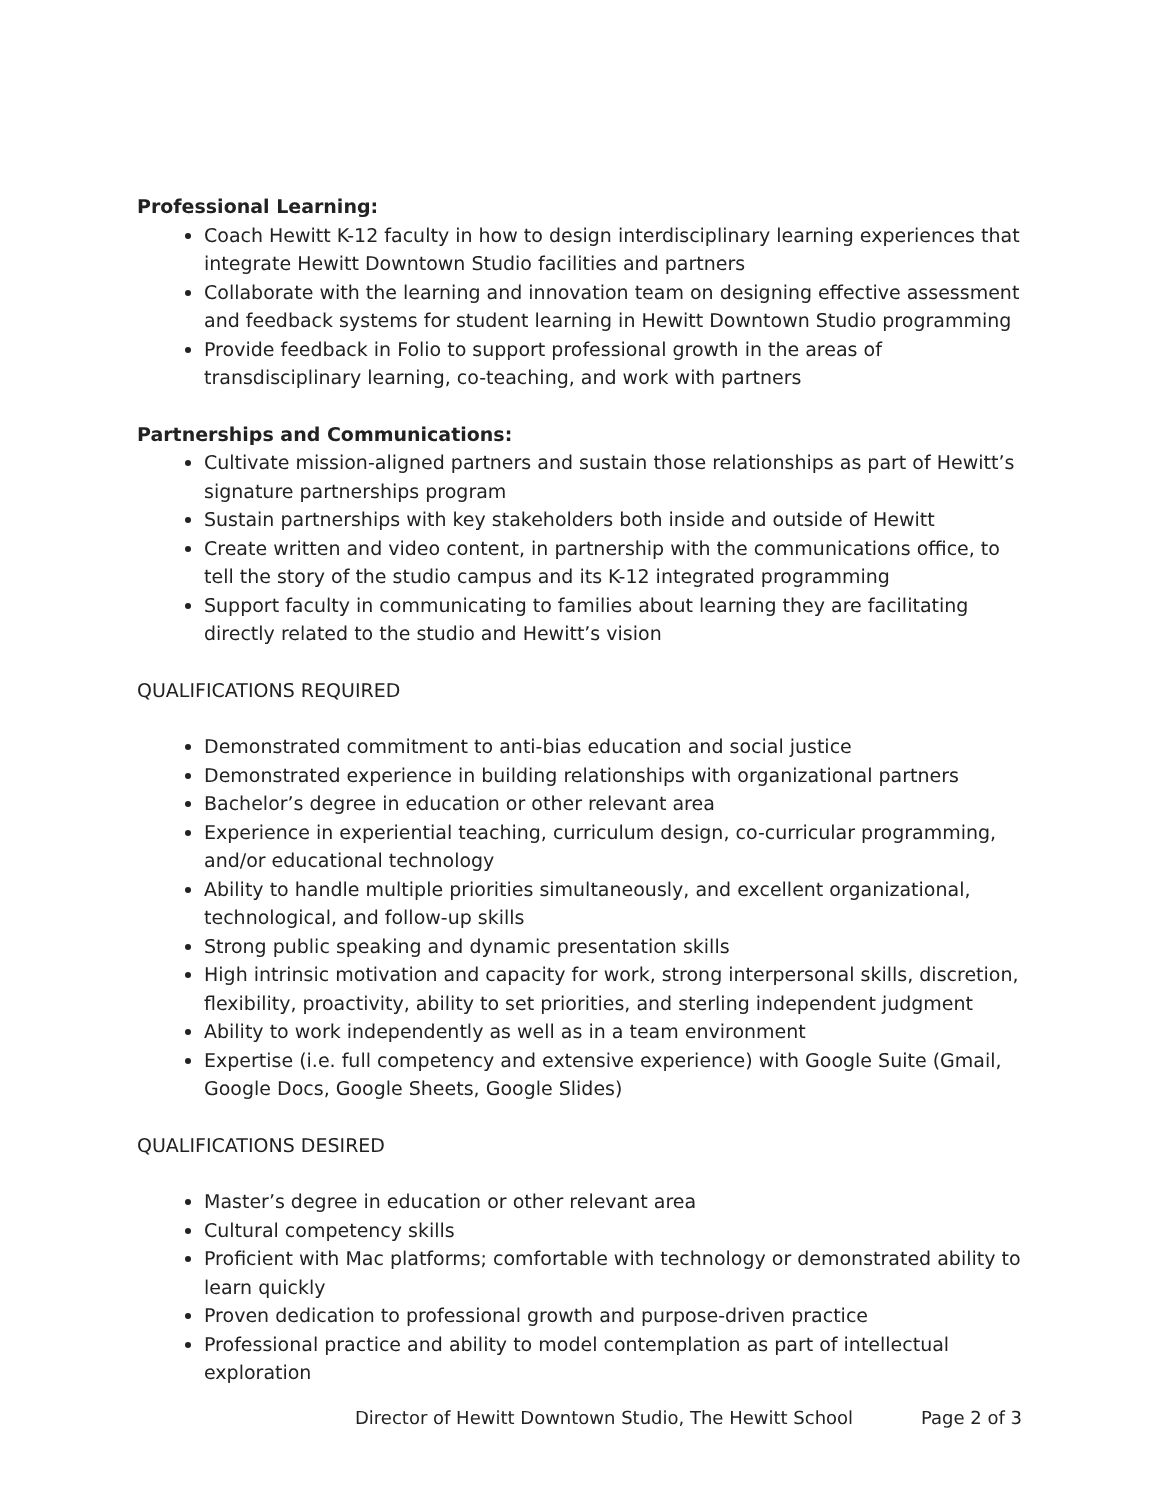Professional Learning:
Coach Hewitt K-12 faculty in how to design interdisciplinary learning experiences that integrate Hewitt Downtown Studio facilities and partners
Collaborate with the learning and innovation team on designing effective assessment and feedback systems for student learning in Hewitt Downtown Studio programming
Provide feedback in Folio to support professional growth in the areas of transdisciplinary learning, co-teaching, and work with partners
Partnerships and Communications:
Cultivate mission-aligned partners and sustain those relationships as part of Hewitt’s signature partnerships program
Sustain partnerships with key stakeholders both inside and outside of Hewitt
Create written and video content, in partnership with the communications office, to tell the story of the studio campus and its K-12 integrated programming
Support faculty in communicating to families about learning they are facilitating directly related to the studio and Hewitt’s vision
QUALIFICATIONS REQUIRED
Demonstrated commitment to anti-bias education and social justice
Demonstrated experience in building relationships with organizational partners
Bachelor’s degree in education or other relevant area
Experience in experiential teaching, curriculum design, co-curricular programming, and/or educational technology
Ability to handle multiple priorities simultaneously, and excellent organizational, technological, and follow-up skills
Strong public speaking and dynamic presentation skills
High intrinsic motivation and capacity for work, strong interpersonal skills, discretion, flexibility, proactivity, ability to set priorities, and sterling independent judgment
Ability to work independently as well as in a team environment
Expertise (i.e. full competency and extensive experience) with Google Suite (Gmail, Google Docs, Google Sheets, Google Slides)
QUALIFICATIONS DESIRED
Master’s degree in education or other relevant area
Cultural competency skills
Proficient with Mac platforms; comfortable with technology or demonstrated ability to learn quickly
Proven dedication to professional growth and purpose-driven practice
Professional practice and ability to model contemplation as part of intellectual exploration
Director of Hewitt Downtown Studio, The Hewitt School Page 2 of 3